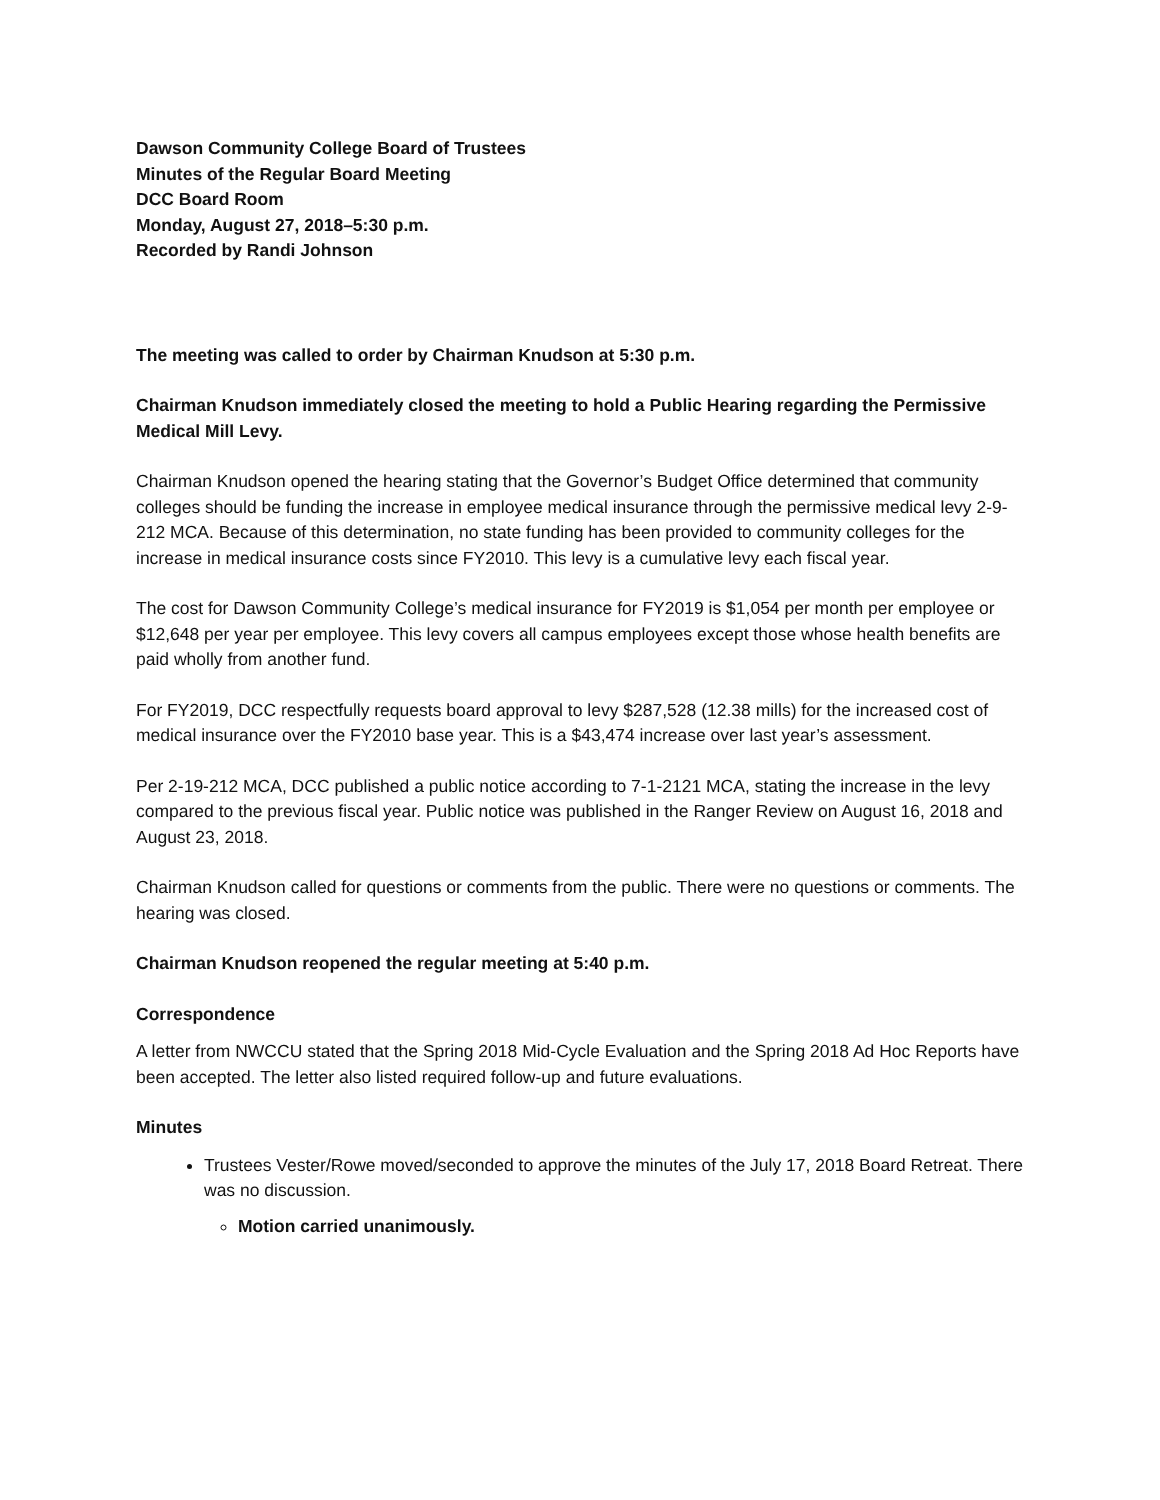Dawson Community College Board of Trustees
Minutes of the Regular Board Meeting
DCC Board Room
Monday, August 27, 2018–5:30 p.m.
Recorded by Randi Johnson
The meeting was called to order by Chairman Knudson at 5:30 p.m.
Chairman Knudson immediately closed the meeting to hold a Public Hearing regarding the Permissive Medical Mill Levy.
Chairman Knudson opened the hearing stating that the Governor’s Budget Office determined that community colleges should be funding the increase in employee medical insurance through the permissive medical levy 2-9-212 MCA. Because of this determination, no state funding has been provided to community colleges for the increase in medical insurance costs since FY2010. This levy is a cumulative levy each fiscal year.
The cost for Dawson Community College’s medical insurance for FY2019 is $1,054 per month per employee or $12,648 per year per employee. This levy covers all campus employees except those whose health benefits are paid wholly from another fund.
For FY2019, DCC respectfully requests board approval to levy $287,528 (12.38 mills) for the increased cost of medical insurance over the FY2010 base year. This is a $43,474 increase over last year’s assessment.
Per 2-19-212 MCA, DCC published a public notice according to 7-1-2121 MCA, stating the increase in the levy compared to the previous fiscal year. Public notice was published in the Ranger Review on August 16, 2018 and August 23, 2018.
Chairman Knudson called for questions or comments from the public. There were no questions or comments. The hearing was closed.
Chairman Knudson reopened the regular meeting at 5:40 p.m.
Correspondence
A letter from NWCCU stated that the Spring 2018 Mid-Cycle Evaluation and the Spring 2018 Ad Hoc Reports have been accepted. The letter also listed required follow-up and future evaluations.
Minutes
Trustees Vester/Rowe moved/seconded to approve the minutes of the July 17, 2018 Board Retreat. There was no discussion.
Motion carried unanimously.